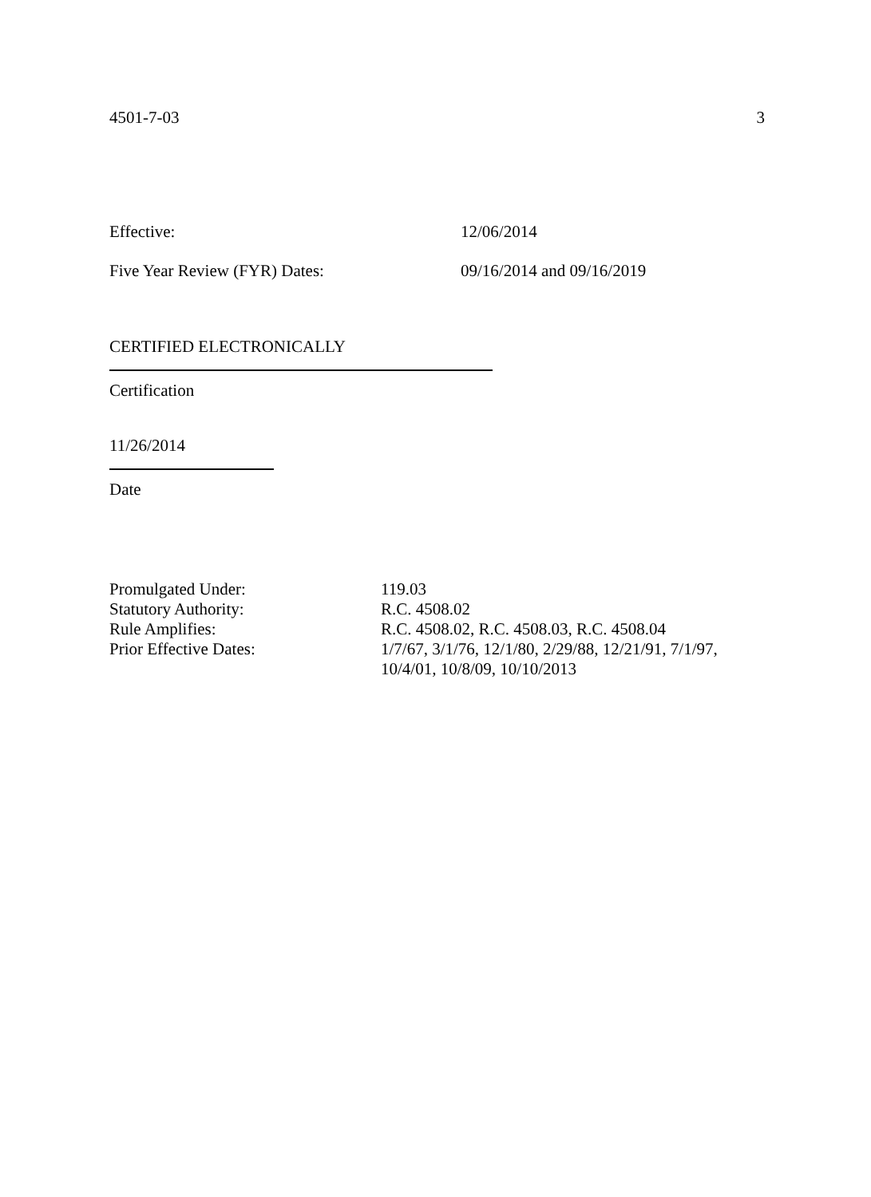4501-7-03 3
Effective: 12/06/2014
Five Year Review (FYR) Dates: 09/16/2014 and 09/16/2019
CERTIFIED ELECTRONICALLY
Certification
11/26/2014
Date
Promulgated Under: 119.03 Statutory Authority: R.C. 4508.02 Rule Amplifies: R.C. 4508.02, R.C. 4508.03, R.C. 4508.04 Prior Effective Dates: 1/7/67, 3/1/76, 12/1/80, 2/29/88, 12/21/91, 7/1/97,
10/4/01, 10/8/09, 10/10/2013